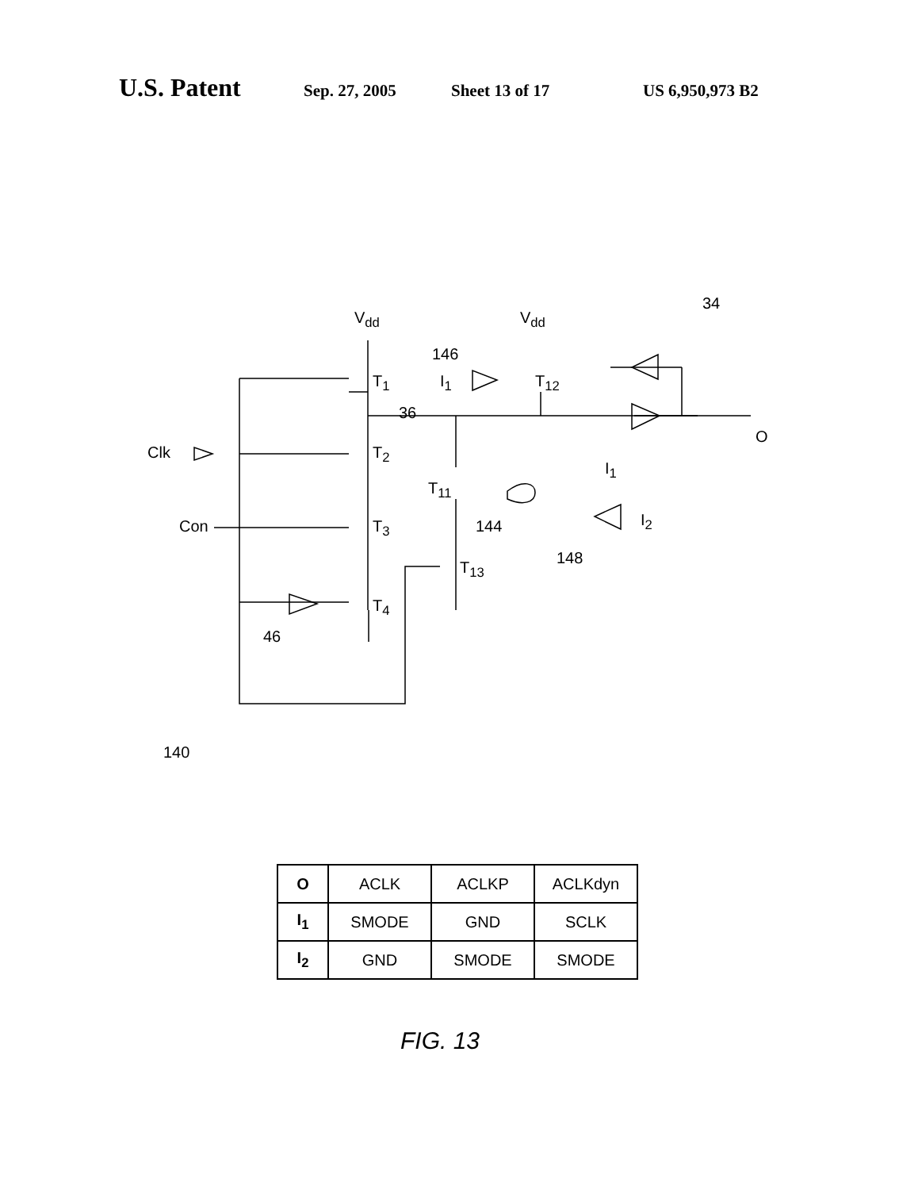U.S. Patent Sep. 27, 2005 Sheet 13 of 17 US 6,950,973 B2
V<sub>dd</sub> V<sub>dd</sub>
34
146
I<sub>1</sub> T<sub>1</sub> T<sub>12</sub>
36
O
Clk T<sub>2</sub>
I<sub>1</sub>
T<sub>11</sub>
Con T<sub>3</sub> 144 I<sub>2</sub>
148
T<sub>13</sub>
T<sub>4</sub>
46
140
| O | ACLK | ACLKP | ACLKdyn |
| I<sub>1</sub> | SMODE | GND | SCLK |
| I<sub>2</sub> | GND | SMODE | SMODE |
FIG. 13